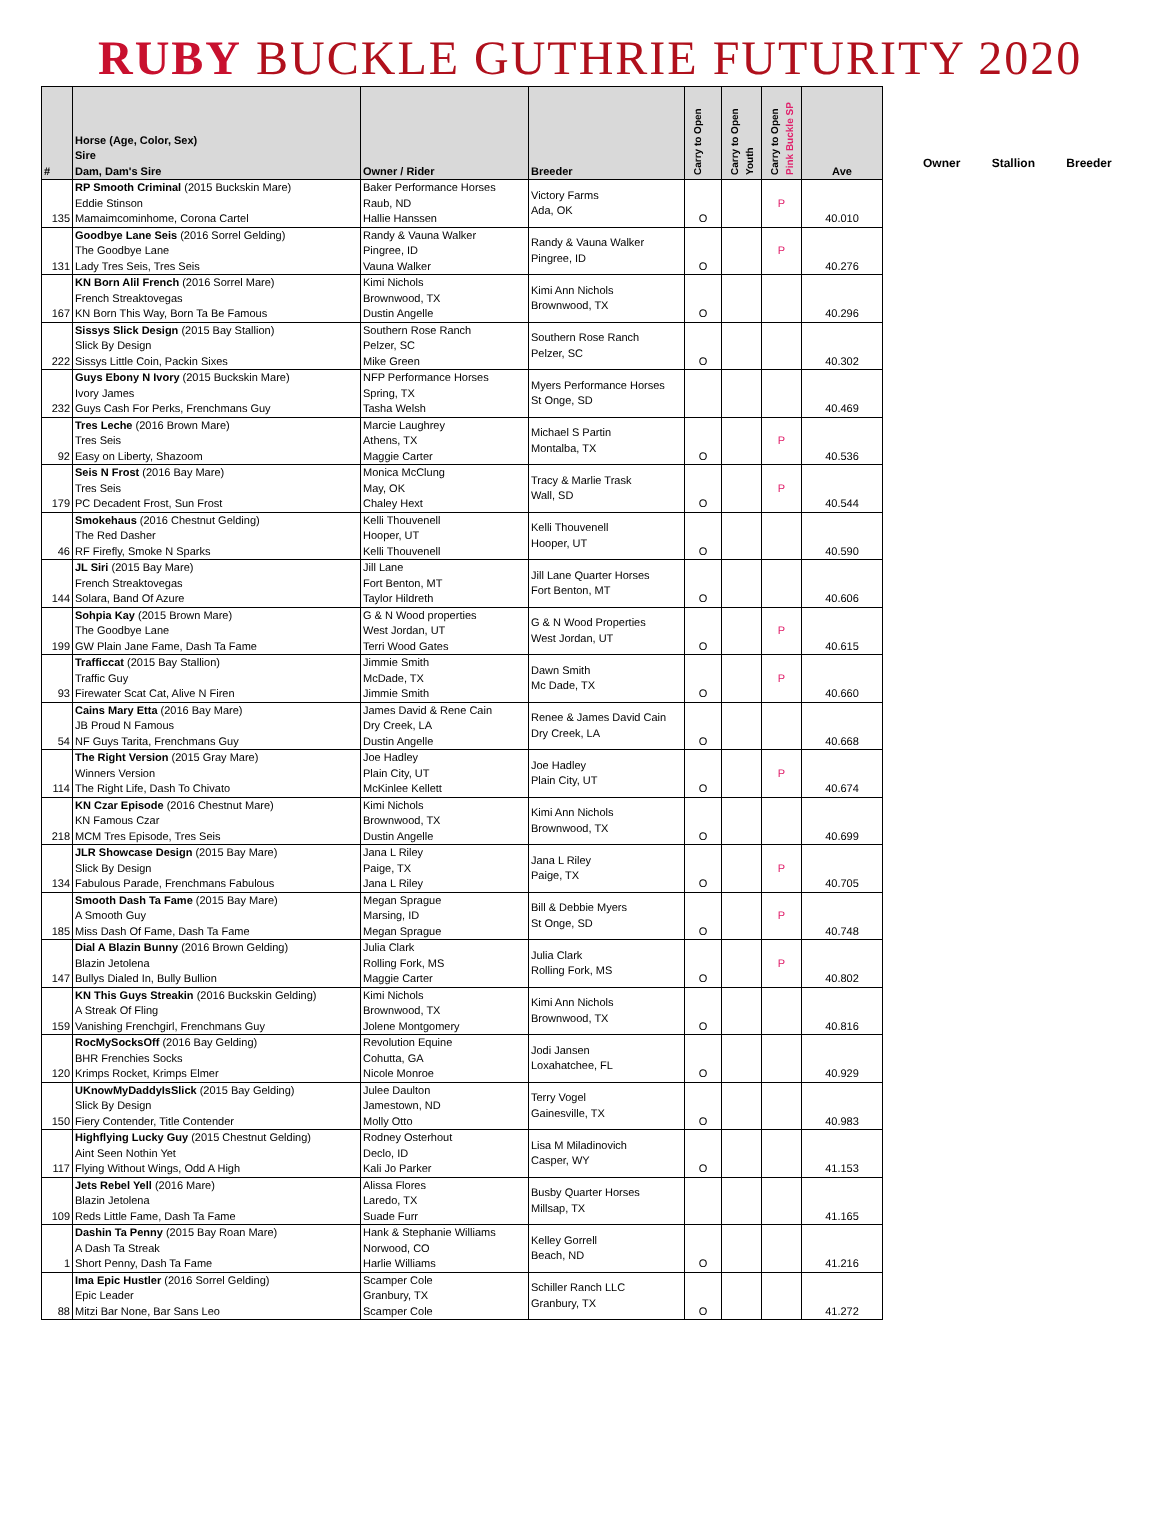RUBY BUCKLE GUTHRIE FUTURITY 2020
| # | Horse (Age, Color, Sex) Sire Dam, Dam's Sire | Owner / Rider | Breeder | Carry to Open | Carry to Open Youth | Carry to Open Pink Buckle SP | Ave |
| --- | --- | --- | --- | --- | --- | --- | --- |
| 135 | RP Smooth Criminal (2015 Buckskin Mare) Eddie Stinson Mamaimcominhome, Corona Cartel | Baker Performance Horses Raub, ND Hallie Hanssen | Victory Farms Ada, OK | O | | P | 40.010 |
| 131 | Goodbye Lane Seis (2016 Sorrel Gelding) The Goodbye Lane Lady Tres Seis, Tres Seis | Randy & Vauna Walker Pingree, ID Vauna Walker | Randy & Vauna Walker Pingree, ID | O | | P | 40.276 |
| 167 | KN Born Alil French (2016 Sorrel Mare) French Streaktovegas KN Born This Way, Born Ta Be Famous | Kimi Nichols Brownwood, TX Dustin Angelle | Kimi Ann Nichols Brownwood, TX | O | | | 40.296 |
| 222 | Sissys Slick Design (2015 Bay Stallion) Slick By Design Sissys Little Coin, Packin Sixes | Southern Rose Ranch Pelzer, SC Mike Green | Southern Rose Ranch Pelzer, SC | O | | | 40.302 |
| 232 | Guys Ebony N Ivory (2015 Buckskin Mare) Ivory James Guys Cash For Perks, Frenchmans Guy | NFP Performance Horses Spring, TX Tasha Welsh | Myers Performance Horses St Onge, SD | | | | 40.469 |
| 92 | Tres Leche (2016 Brown Mare) Tres Seis Easy on Liberty, Shazoom | Marcie Laughrey Athens, TX Maggie Carter | Michael S Partin Montalba, TX | O | | P | 40.536 |
| 179 | Seis N Frost (2016 Bay Mare) Tres Seis PC Decadent Frost, Sun Frost | Monica McClung May, OK Chaley Hext | Tracy & Marlie Trask Wall, SD | O | | P | 40.544 |
| 46 | Smokehaus (2016 Chestnut Gelding) The Red Dasher RF Firefly, Smoke N Sparks | Kelli Thouvenell Hooper, UT Kelli Thouvenell | Kelli Thouvenell Hooper, UT | O | | | 40.590 |
| 144 | JL Siri (2015 Bay Mare) French Streaktovegas Solara, Band Of Azure | Jill Lane Fort Benton, MT Taylor Hildreth | Jill Lane Quarter Horses Fort Benton, MT | O | | | 40.606 |
| 199 | Sohpia Kay (2015 Brown Mare) The Goodbye Lane GW Plain Jane Fame, Dash Ta Fame | G & N Wood properties West Jordan, UT Terri Wood Gates | G & N Wood Properties West Jordan, UT | O | | P | 40.615 |
| 93 | Trafficcat (2015 Bay Stallion) Traffic Guy Firewater Scat Cat, Alive N Firen | Jimmie Smith McDade, TX Jimmie Smith | Dawn Smith Mc Dade, TX | O | | P | 40.660 |
| 54 | Cains Mary Etta (2016 Bay Mare) JB Proud N Famous NF Guys Tarita, Frenchmans Guy | James David & Rene Cain Dry Creek, LA Dustin Angelle | Renee & James David Cain Dry Creek, LA | O | | | 40.668 |
| 114 | The Right Version (2015 Gray Mare) Winners Version The Right Life, Dash To Chivato | Joe Hadley Plain City, UT McKinlee Kellett | Joe Hadley Plain City, UT | O | | P | 40.674 |
| 218 | KN Czar Episode (2016 Chestnut Mare) KN Famous Czar MCM Tres Episode, Tres Seis | Kimi Nichols Brownwood, TX Dustin Angelle | Kimi Ann Nichols Brownwood, TX | O | | | 40.699 |
| 134 | JLR Showcase Design (2015 Bay Mare) Slick By Design Fabulous Parade, Frenchmans Fabulous | Jana L Riley Paige, TX Jana L Riley | Jana L Riley Paige, TX | O | | P | 40.705 |
| 185 | Smooth Dash Ta Fame (2015 Bay Mare) A Smooth Guy Miss Dash Of Fame, Dash Ta Fame | Megan Sprague Marsing, ID Megan Sprague | Bill & Debbie Myers St Onge, SD | O | | P | 40.748 |
| 147 | Dial A Blazin Bunny (2016 Brown Gelding) Blazin Jetolena Bullys Dialed In, Bully Bullion | Julia Clark Rolling Fork, MS Maggie Carter | Julia Clark Rolling Fork, MS | O | | P | 40.802 |
| 159 | KN This Guys Streakin (2016 Buckskin Gelding) A Streak Of Fling Vanishing Frenchgirl, Frenchmans Guy | Kimi Nichols Brownwood, TX Jolene Montgomery | Kimi Ann Nichols Brownwood, TX | O | | | 40.816 |
| 120 | RocMySocksOff (2016 Bay Gelding) BHR Frenchies Socks Krimps Rocket, Krimps Elmer | Revolution Equine Cohutta, GA Nicole Monroe | Jodi Jansen Loxahatchee, FL | O | | | 40.929 |
| 150 | UKnowMyDaddyIsSlick (2015 Bay Gelding) Slick By Design Fiery Contender, Title Contender | Julee Daulton Jamestown, ND Molly Otto | Terry Vogel Gainesville, TX | O | | | 40.983 |
| 117 | Highflying Lucky Guy (2015 Chestnut Gelding) Aint Seen Nothin Yet Flying Without Wings, Odd A High | Rodney Osterhout Declo, ID Kali Jo Parker | Lisa M Miladinovich Casper, WY | O | | | 41.153 |
| 109 | Jets Rebel Yell (2016 Mare) Blazin Jetolena Reds Little Fame, Dash Ta Fame | Alissa Flores Laredo, TX Suade Furr | Busby Quarter Horses Millsap, TX | | | | 41.165 |
| 1 | Dashin Ta Penny (2015 Bay Roan Mare) A Dash Ta Streak Short Penny, Dash Ta Fame | Hank & Stephanie Williams Norwood, CO Harlie Williams | Kelley Gorrell Beach, ND | O | | | 41.216 |
| 88 | Ima Epic Hustler (2016 Sorrel Gelding) Epic Leader Mitzi Bar None, Bar Sans Leo | Scamper Cole Granbury, TX Scamper Cole | Schiller Ranch LLC Granbury, TX | O | | | 41.272 |
Owner Stallion Breeder